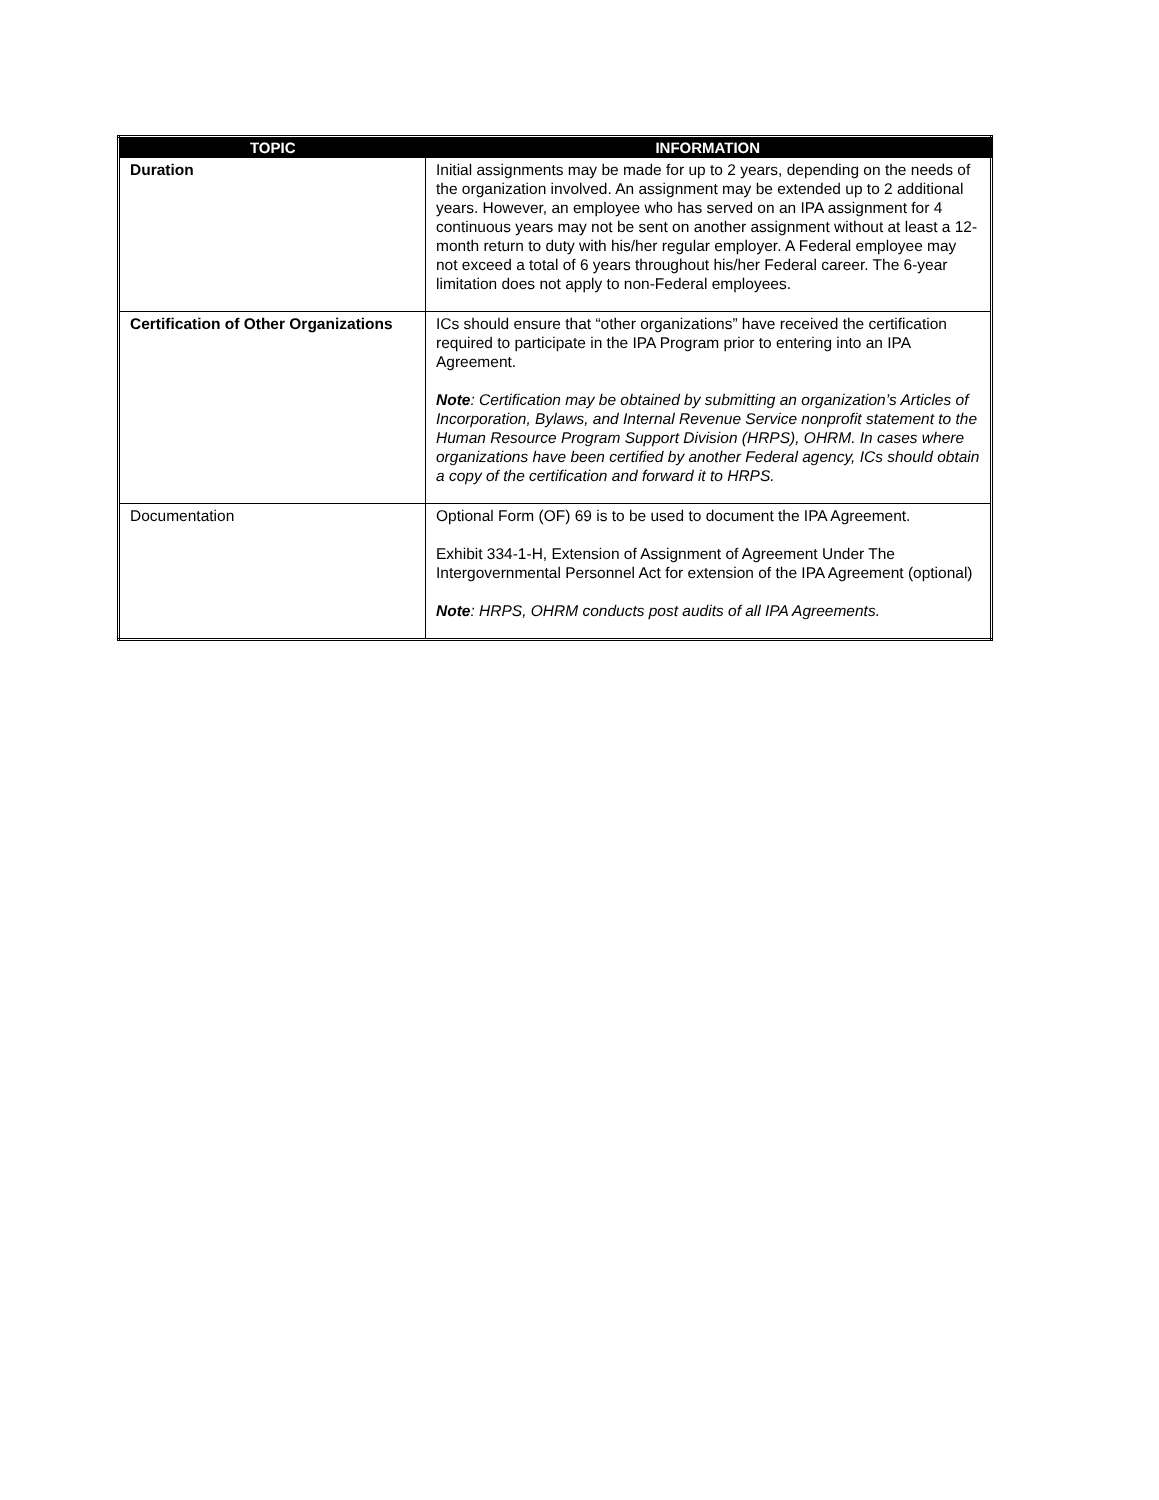| TOPIC | INFORMATION |
| --- | --- |
| Duration | Initial assignments may be made for up to 2 years, depending on the needs of the organization involved. An assignment may be extended up to 2 additional years. However, an employee who has served on an IPA assignment for 4 continuous years may not be sent on another assignment without at least a 12-month return to duty with his/her regular employer. A Federal employee may not exceed a total of 6 years throughout his/her Federal career. The 6-year limitation does not apply to non-Federal employees. |
| Certification of Other Organizations | ICs should ensure that “other organizations” have received the certification required to participate in the IPA Program prior to entering into an IPA Agreement. Note : Certification may be obtained by submitting an organization’s Articles of Incorporation, Bylaws, and Internal Revenue Service nonprofit statement to the Human Resource Program Support Division (HRPS), OHRM. In cases where organizations have been certified by another Federal agency, ICs should obtain a copy of the certification and forward it to HRPS. |
| Documentation | Optional Form (OF) 69 is to be used to document the IPA Agreement. Exhibit 334-1-H, Extension of Assignment of Agreement Under The Intergovernmental Personnel Act for extension of the IPA Agreement (optional) Note : HRPS, OHRM conducts post audits of all IPA Agreements. |